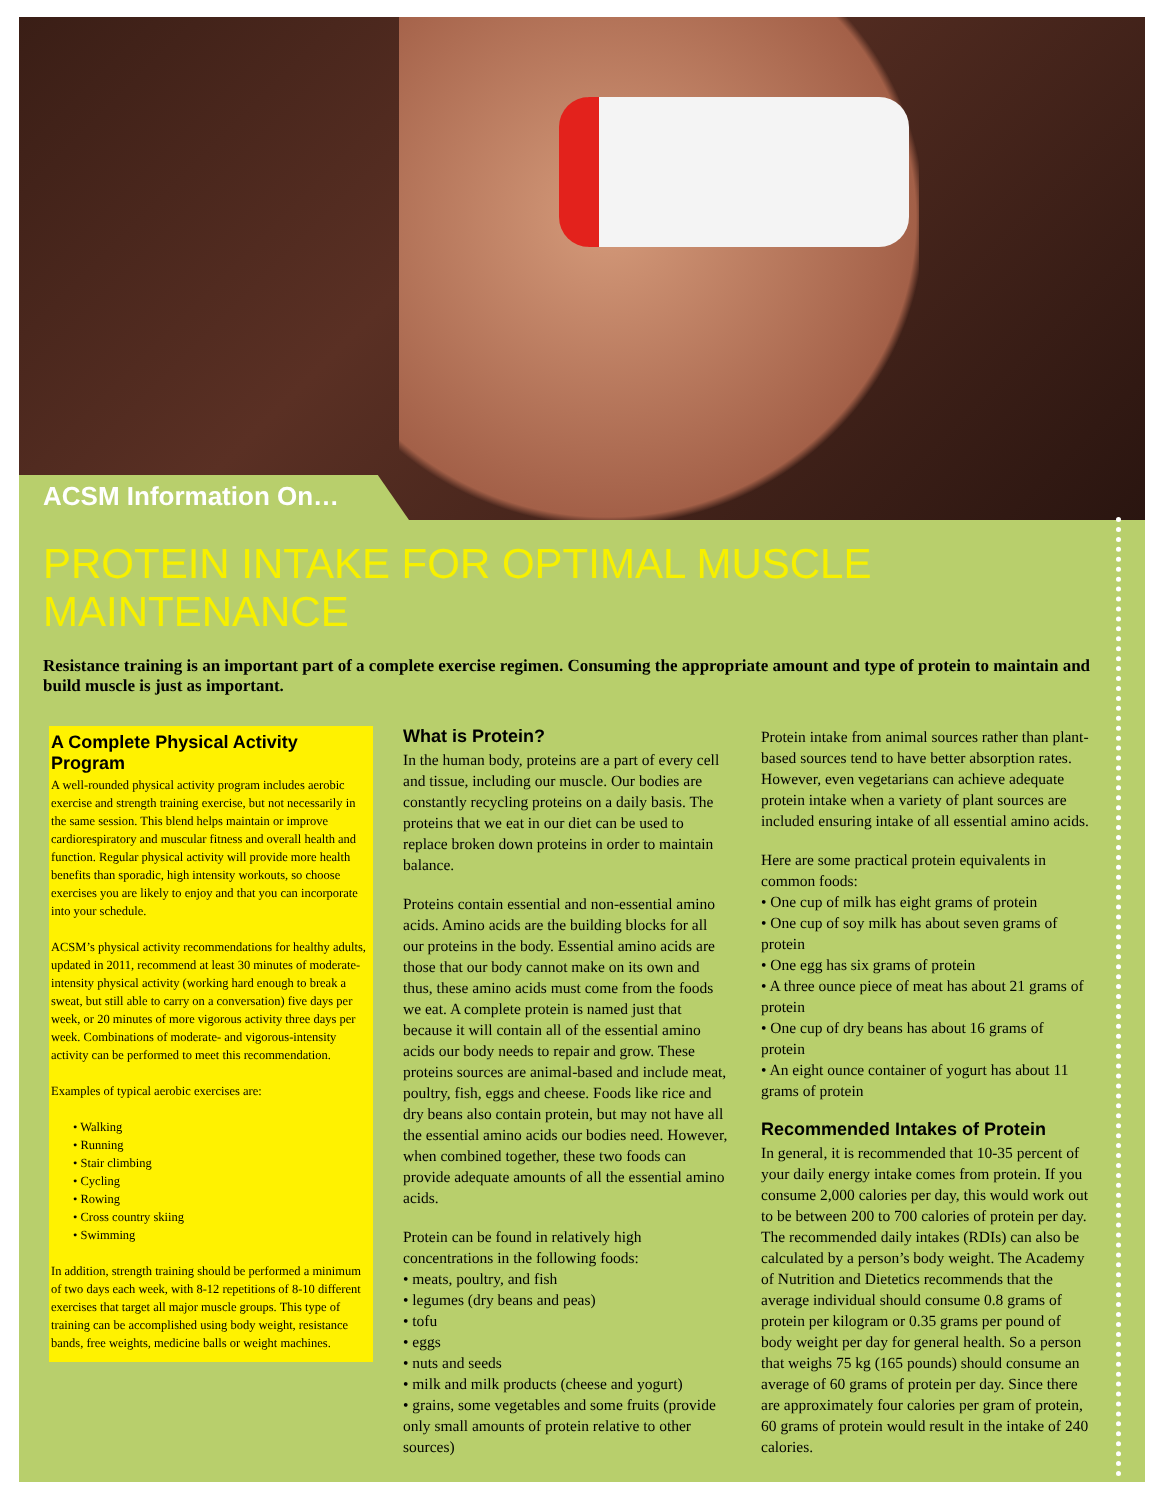ACSM Information On…
PROTEIN INTAKE FOR OPTIMAL MUSCLE MAINTENANCE
Resistance training is an important part of a complete exercise regimen. Consuming the appropriate amount and type of protein to maintain and build muscle is just as important.
A Complete Physical Activity Program
A well-rounded physical activity program includes aerobic exercise and strength training exercise, but not necessarily in the same session. This blend helps maintain or improve cardiorespiratory and muscular fitness and overall health and function. Regular physical activity will provide more health benefits than sporadic, high intensity workouts, so choose exercises you are likely to enjoy and that you can incorporate into your schedule.
ACSM’s physical activity recommendations for healthy adults, updated in 2011, recommend at least 30 minutes of moderate-intensity physical activity (working hard enough to break a sweat, but still able to carry on a conversation) five days per week, or 20 minutes of more vigorous activity three days per week. Combinations of moderate- and vigorous-intensity activity can be performed to meet this recommendation.
Examples of typical aerobic exercises are:
• Walking
• Running
• Stair climbing
• Cycling
• Rowing
• Cross country skiing
• Swimming
In addition, strength training should be performed a minimum of two days each week, with 8-12 repetitions of 8-10 different exercises that target all major muscle groups. This type of training can be accomplished using body weight, resistance bands, free weights, medicine balls or weight machines.
What is Protein?
In the human body, proteins are a part of every cell and tissue, including our muscle. Our bodies are constantly recycling proteins on a daily basis. The proteins that we eat in our diet can be used to replace broken down proteins in order to maintain balance.
Proteins contain essential and non-essential amino acids. Amino acids are the building blocks for all our proteins in the body. Essential amino acids are those that our body cannot make on its own and thus, these amino acids must come from the foods we eat. A complete protein is named just that because it will contain all of the essential amino acids our body needs to repair and grow. These proteins sources are animal-based and include meat, poultry, fish, eggs and cheese. Foods like rice and dry beans also contain protein, but may not have all the essential amino acids our bodies need. However, when combined together, these two foods can provide adequate amounts of all the essential amino acids.
Protein can be found in relatively high concentrations in the following foods:
• meats, poultry, and fish
• legumes (dry beans and peas)
• tofu
• eggs
• nuts and seeds
• milk and milk products (cheese and yogurt)
• grains, some vegetables and some fruits (provide only small amounts of protein relative to other sources)
Protein intake from animal sources rather than plant-based sources tend to have better absorption rates. However, even vegetarians can achieve adequate protein intake when a variety of plant sources are included ensuring intake of all essential amino acids.
Here are some practical protein equivalents in common foods:
• One cup of milk has eight grams of protein
• One cup of soy milk has about seven grams of protein
• One egg has six grams of protein
• A three ounce piece of meat has about 21 grams of protein
• One cup of dry beans has about 16 grams of protein
• An eight ounce container of yogurt has about 11 grams of protein
Recommended Intakes of Protein
In general, it is recommended that 10-35 percent of your daily energy intake comes from protein. If you consume 2,000 calories per day, this would work out to be between 200 to 700 calories of protein per day. The recommended daily intakes (RDIs) can also be calculated by a person’s body weight. The Academy of Nutrition and Dietetics recommends that the average individual should consume 0.8 grams of protein per kilogram or 0.35 grams per pound of body weight per day for general health. So a person that weighs 75 kg (165 pounds) should consume an average of 60 grams of protein per day. Since there are approximately four calories per gram of protein, 60 grams of protein would result in the intake of 240 calories.